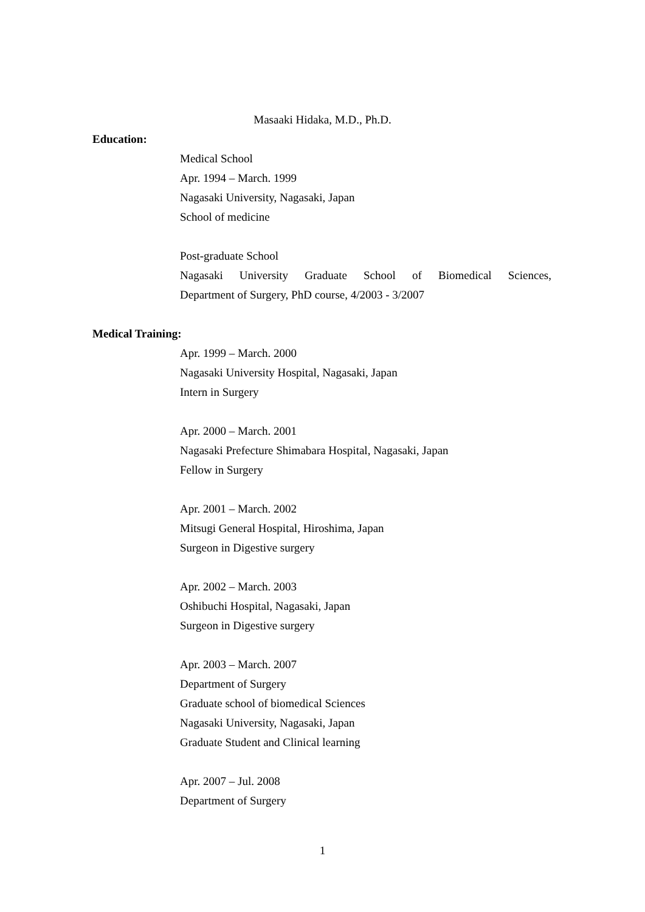Masaaki Hidaka, M.D., Ph.D.
Education:
Medical School
Apr. 1994 – March. 1999
Nagasaki University, Nagasaki, Japan
School of medicine
Post-graduate School
Nagasaki University Graduate School of Biomedical Sciences,
Department of Surgery, PhD course, 4/2003 - 3/2007
Medical Training:
Apr. 1999 – March. 2000
Nagasaki University Hospital, Nagasaki, Japan
Intern in Surgery
Apr. 2000 – March. 2001
Nagasaki Prefecture Shimabara Hospital, Nagasaki, Japan
Fellow in Surgery
Apr. 2001 – March. 2002
Mitsugi General Hospital, Hiroshima, Japan
Surgeon in Digestive surgery
Apr. 2002 – March. 2003
Oshibuchi Hospital, Nagasaki, Japan
Surgeon in Digestive surgery
Apr. 2003 – March. 2007
Department of Surgery
Graduate school of biomedical Sciences
Nagasaki University, Nagasaki, Japan
Graduate Student and Clinical learning
Apr. 2007 – Jul. 2008
Department of Surgery
1